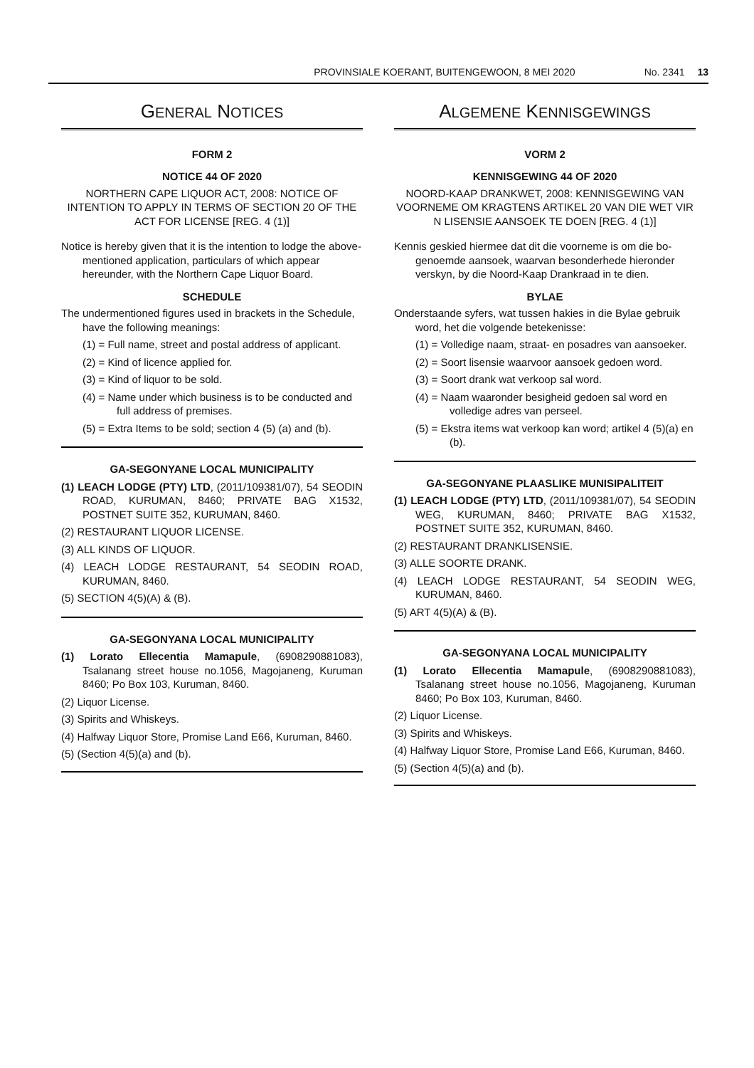PROVINSIALE KOERANT, BUITENGEWOON, 8 MEI 2020 No. 2341 13
GENERAL NOTICES
FORM 2
NOTICE 44 OF 2020
NORTHERN CAPE LIQUOR ACT, 2008: NOTICE OF INTENTION TO APPLY IN TERMS OF SECTION 20 OF THE ACT FOR LICENSE [REG. 4 (1)]
Notice is hereby given that it is the intention to lodge the above-mentioned application, particulars of which appear hereunder, with the Northern Cape Liquor Board.
SCHEDULE
The undermentioned figures used in brackets in the Schedule, have the following meanings:
(1) = Full name, street and postal address of applicant.
(2) = Kind of licence applied for.
(3) = Kind of liquor to be sold.
(4) = Name under which business is to be conducted and full address of premises.
(5) = Extra Items to be sold; section 4 (5) (a) and (b).
GA-SEGONYANE LOCAL MUNICIPALITY
(1) LEACH LODGE (PTY) LTD, (2011/109381/07), 54 SEODIN ROAD, KURUMAN, 8460; PRIVATE BAG X1532, POSTNET SUITE 352, KURUMAN, 8460.
(2) RESTAURANT LIQUOR LICENSE.
(3) ALL KINDS OF LIQUOR.
(4) LEACH LODGE RESTAURANT, 54 SEODIN ROAD, KURUMAN, 8460.
(5) SECTION 4(5)(A) & (B).
GA-SEGONYANA LOCAL MUNICIPALITY
(1) Lorato Ellecentia Mamapule, (6908290881083), Tsalanang street house no.1056, Magojaneng, Kuruman 8460; Po Box 103, Kuruman, 8460.
(2) Liquor License.
(3) Spirits and Whiskeys.
(4) Halfway Liquor Store, Promise Land E66, Kuruman, 8460.
(5) (Section 4(5)(a) and (b).
ALGEMENE KENNISGEWINGS
VORM 2
KENNISGEWING 44 OF 2020
NOORD-KAAP DRANKWET, 2008: KENNISGEWING VAN VOORNEME OM KRAGTENS ARTIKEL 20 VAN DIE WET VIR N LISENSIE AANSOEK TE DOEN [REG. 4 (1)]
Kennis geskied hiermee dat dit die voorneme is om die bo-genoemde aansoek, waarvan besonderhede hieronder verskyn, by die Noord-Kaap Drankraad in te dien.
BYLAE
Onderstaande syfers, wat tussen hakies in die Bylae gebruik word, het die volgende betekenisse:
(1) = Volledige naam, straat- en posadres van aansoeker.
(2) = Soort lisensie waarvoor aansoek gedoen word.
(3) = Soort drank wat verkoop sal word.
(4) = Naam waaronder besigheid gedoen sal word en volledige adres van perseel.
(5) = Ekstra items wat verkoop kan word; artikel 4 (5)(a) en (b).
GA-SEGONYANE PLAASLIKE MUNISIPALITEIT
(1) LEACH LODGE (PTY) LTD, (2011/109381/07), 54 SEODIN WEG, KURUMAN, 8460; PRIVATE BAG X1532, POSTNET SUITE 352, KURUMAN, 8460.
(2) RESTAURANT DRANKLISENSIE.
(3) ALLE SOORTE DRANK.
(4) LEACH LODGE RESTAURANT, 54 SEODIN WEG, KURUMAN, 8460.
(5) ART 4(5)(A) & (B).
GA-SEGONYANA LOCAL MUNICIPALITY
(1) Lorato Ellecentia Mamapule, (6908290881083), Tsalanang street house no.1056, Magojaneng, Kuruman 8460; Po Box 103, Kuruman, 8460.
(2) Liquor License.
(3) Spirits and Whiskeys.
(4) Halfway Liquor Store, Promise Land E66, Kuruman, 8460.
(5) (Section 4(5)(a) and (b).